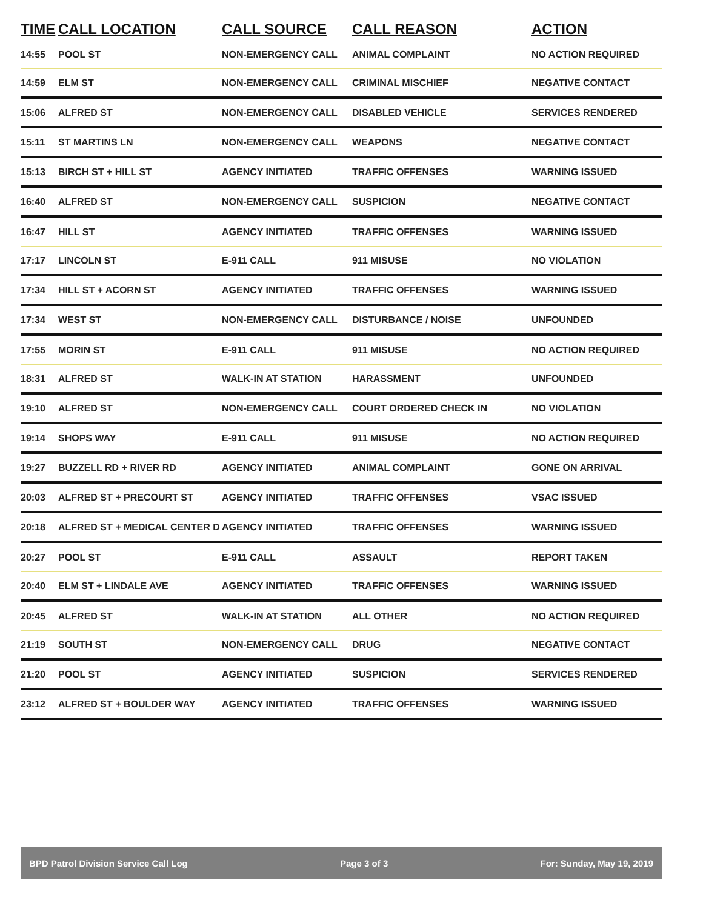| TIME | CALL LOCATION | CALL SOURCE | CALL REASON | ACTION |
| --- | --- | --- | --- | --- |
| 14:55 | POOL ST | NON-EMERGENCY CALL | ANIMAL COMPLAINT | NO ACTION REQUIRED |
| 14:59 | ELM ST | NON-EMERGENCY CALL | CRIMINAL MISCHIEF | NEGATIVE CONTACT |
| 15:06 | ALFRED ST | NON-EMERGENCY CALL | DISABLED VEHICLE | SERVICES RENDERED |
| 15:11 | ST MARTINS LN | NON-EMERGENCY CALL | WEAPONS | NEGATIVE CONTACT |
| 15:13 | BIRCH ST + HILL ST | AGENCY INITIATED | TRAFFIC OFFENSES | WARNING ISSUED |
| 16:40 | ALFRED ST | NON-EMERGENCY CALL | SUSPICION | NEGATIVE CONTACT |
| 16:47 | HILL ST | AGENCY INITIATED | TRAFFIC OFFENSES | WARNING ISSUED |
| 17:17 | LINCOLN ST | E-911 CALL | 911 MISUSE | NO VIOLATION |
| 17:34 | HILL ST + ACORN ST | AGENCY INITIATED | TRAFFIC OFFENSES | WARNING ISSUED |
| 17:34 | WEST ST | NON-EMERGENCY CALL | DISTURBANCE / NOISE | UNFOUNDED |
| 17:55 | MORIN ST | E-911 CALL | 911 MISUSE | NO ACTION REQUIRED |
| 18:31 | ALFRED ST | WALK-IN AT STATION | HARASSMENT | UNFOUNDED |
| 19:10 | ALFRED ST | NON-EMERGENCY CALL | COURT ORDERED CHECK IN | NO VIOLATION |
| 19:14 | SHOPS WAY | E-911 CALL | 911 MISUSE | NO ACTION REQUIRED |
| 19:27 | BUZZELL RD + RIVER RD | AGENCY INITIATED | ANIMAL COMPLAINT | GONE ON ARRIVAL |
| 20:03 | ALFRED ST + PRECOURT ST | AGENCY INITIATED | TRAFFIC OFFENSES | VSAC ISSUED |
| 20:18 | ALFRED ST + MEDICAL CENTER D | AGENCY INITIATED | TRAFFIC OFFENSES | WARNING ISSUED |
| 20:27 | POOL ST | E-911 CALL | ASSAULT | REPORT TAKEN |
| 20:40 | ELM ST + LINDALE AVE | AGENCY INITIATED | TRAFFIC OFFENSES | WARNING ISSUED |
| 20:45 | ALFRED ST | WALK-IN AT STATION | ALL OTHER | NO ACTION REQUIRED |
| 21:19 | SOUTH ST | NON-EMERGENCY CALL | DRUG | NEGATIVE CONTACT |
| 21:20 | POOL ST | AGENCY INITIATED | SUSPICION | SERVICES RENDERED |
| 23:12 | ALFRED ST + BOULDER WAY | AGENCY INITIATED | TRAFFIC OFFENSES | WARNING ISSUED |
BPD Patrol Division Service Call Log Page 3 of 3 For: Sunday, May 19, 2019